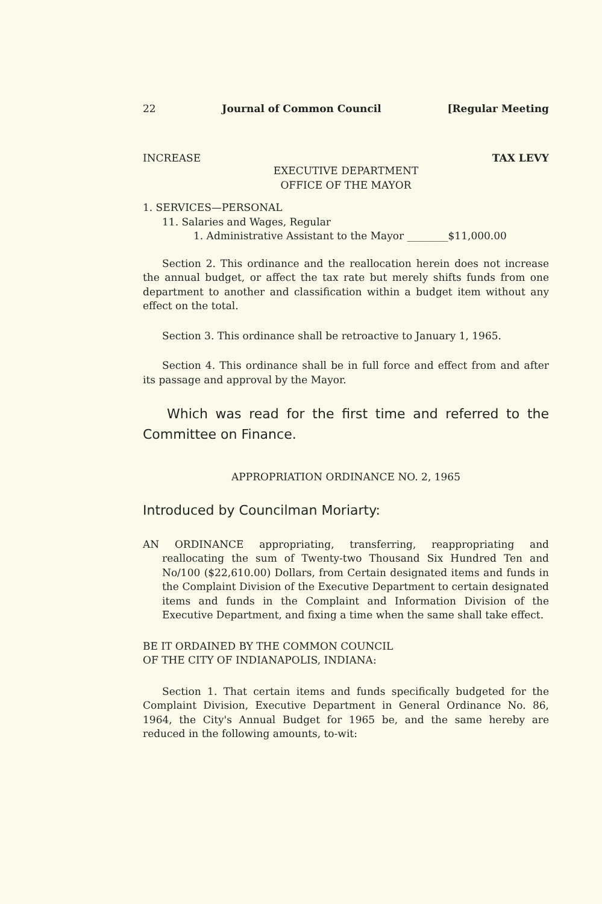22 Journal of Common Council [Regular Meeting
INCREASE TAX LEVY
EXECUTIVE DEPARTMENT
OFFICE OF THE MAYOR
1. SERVICES—PERSONAL
11. Salaries and Wages, Regular
1. Administrative Assistant to the Mayor ________$11,000.00
Section 2. This ordinance and the reallocation herein does not increase the annual budget, or affect the tax rate but merely shifts funds from one department to another and classification within a budget item without any effect on the total.
Section 3. This ordinance shall be retroactive to January 1, 1965.
Section 4. This ordinance shall be in full force and effect from and after its passage and approval by the Mayor.
Which was read for the first time and referred to the Committee on Finance.
APPROPRIATION ORDINANCE NO. 2, 1965
Introduced by Councilman Moriarty:
AN ORDINANCE appropriating, transferring, reappropriating and reallocating the sum of Twenty-two Thousand Six Hundred Ten and No/100 ($22,610.00) Dollars, from Certain designated items and funds in the Complaint Division of the Executive Department to certain designated items and funds in the Complaint and Information Division of the Executive Department, and fixing a time when the same shall take effect.
BE IT ORDAINED BY THE COMMON COUNCIL
OF THE CITY OF INDIANAPOLIS, INDIANA:
Section 1. That certain items and funds specifically budgeted for the Complaint Division, Executive Department in General Ordinance No. 86, 1964, the City's Annual Budget for 1965 be, and the same hereby are reduced in the following amounts, to-wit: